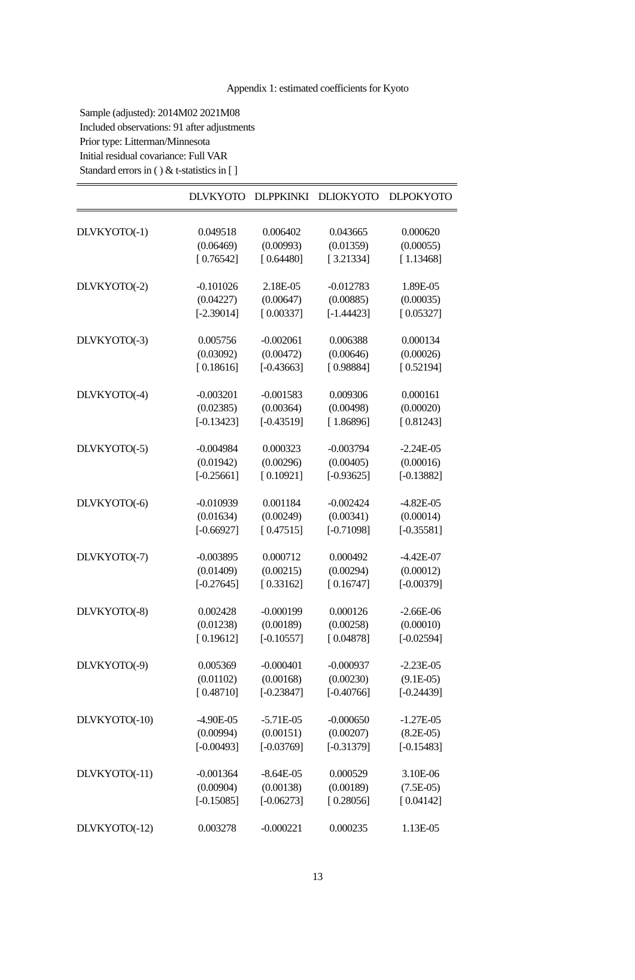Appendix 1: estimated coefficients for Kyoto
Sample (adjusted): 2014M02 2021M08
Included observations: 91 after adjustments
Prior type: Litterman/Minnesota
Initial residual covariance: Full VAR
Standard errors in ( ) & t-statistics in [ ]
| | DLVKYOTO | DLPPKINKI | DLIOKYOTO | DLPOKYOTO |
| --- | --- | --- | --- | --- |
| DLVKYOTO(-1) | 0.049518 | 0.006402 | 0.043665 | 0.000620 |
| | (0.06469) | (0.00993) | (0.01359) | (0.00055) |
| | [ 0.76542] | [ 0.64480] | [ 3.21334] | [ 1.13468] |
| DLVKYOTO(-2) | -0.101026 | 2.18E-05 | -0.012783 | 1.89E-05 |
| | (0.04227) | (0.00647) | (0.00885) | (0.00035) |
| | [-2.39014] | [ 0.00337] | [-1.44423] | [ 0.05327] |
| DLVKYOTO(-3) | 0.005756 | -0.002061 | 0.006388 | 0.000134 |
| | (0.03092) | (0.00472) | (0.00646) | (0.00026) |
| | [ 0.18616] | [-0.43663] | [ 0.98884] | [ 0.52194] |
| DLVKYOTO(-4) | -0.003201 | -0.001583 | 0.009306 | 0.000161 |
| | (0.02385) | (0.00364) | (0.00498) | (0.00020) |
| | [-0.13423] | [-0.43519] | [ 1.86896] | [ 0.81243] |
| DLVKYOTO(-5) | -0.004984 | 0.000323 | -0.003794 | -2.24E-05 |
| | (0.01942) | (0.00296) | (0.00405) | (0.00016) |
| | [-0.25661] | [ 0.10921] | [-0.93625] | [-0.13882] |
| DLVKYOTO(-6) | -0.010939 | 0.001184 | -0.002424 | -4.82E-05 |
| | (0.01634) | (0.00249) | (0.00341) | (0.00014) |
| | [-0.66927] | [ 0.47515] | [-0.71098] | [-0.35581] |
| DLVKYOTO(-7) | -0.003895 | 0.000712 | 0.000492 | -4.42E-07 |
| | (0.01409) | (0.00215) | (0.00294) | (0.00012) |
| | [-0.27645] | [ 0.33162] | [ 0.16747] | [-0.00379] |
| DLVKYOTO(-8) | 0.002428 | -0.000199 | 0.000126 | -2.66E-06 |
| | (0.01238) | (0.00189) | (0.00258) | (0.00010) |
| | [ 0.19612] | [-0.10557] | [ 0.04878] | [-0.02594] |
| DLVKYOTO(-9) | 0.005369 | -0.000401 | -0.000937 | -2.23E-05 |
| | (0.01102) | (0.00168) | (0.00230) | (9.1E-05) |
| | [ 0.48710] | [-0.23847] | [-0.40766] | [-0.24439] |
| DLVKYOTO(-10) | -4.90E-05 | -5.71E-05 | -0.000650 | -1.27E-05 |
| | (0.00994) | (0.00151) | (0.00207) | (8.2E-05) |
| | [-0.00493] | [-0.03769] | [-0.31379] | [-0.15483] |
| DLVKYOTO(-11) | -0.001364 | -8.64E-05 | 0.000529 | 3.10E-06 |
| | (0.00904) | (0.00138) | (0.00189) | (7.5E-05) |
| | [-0.15085] | [-0.06273] | [ 0.28056] | [ 0.04142] |
| DLVKYOTO(-12) | 0.003278 | -0.000221 | 0.000235 | 1.13E-05 |
13